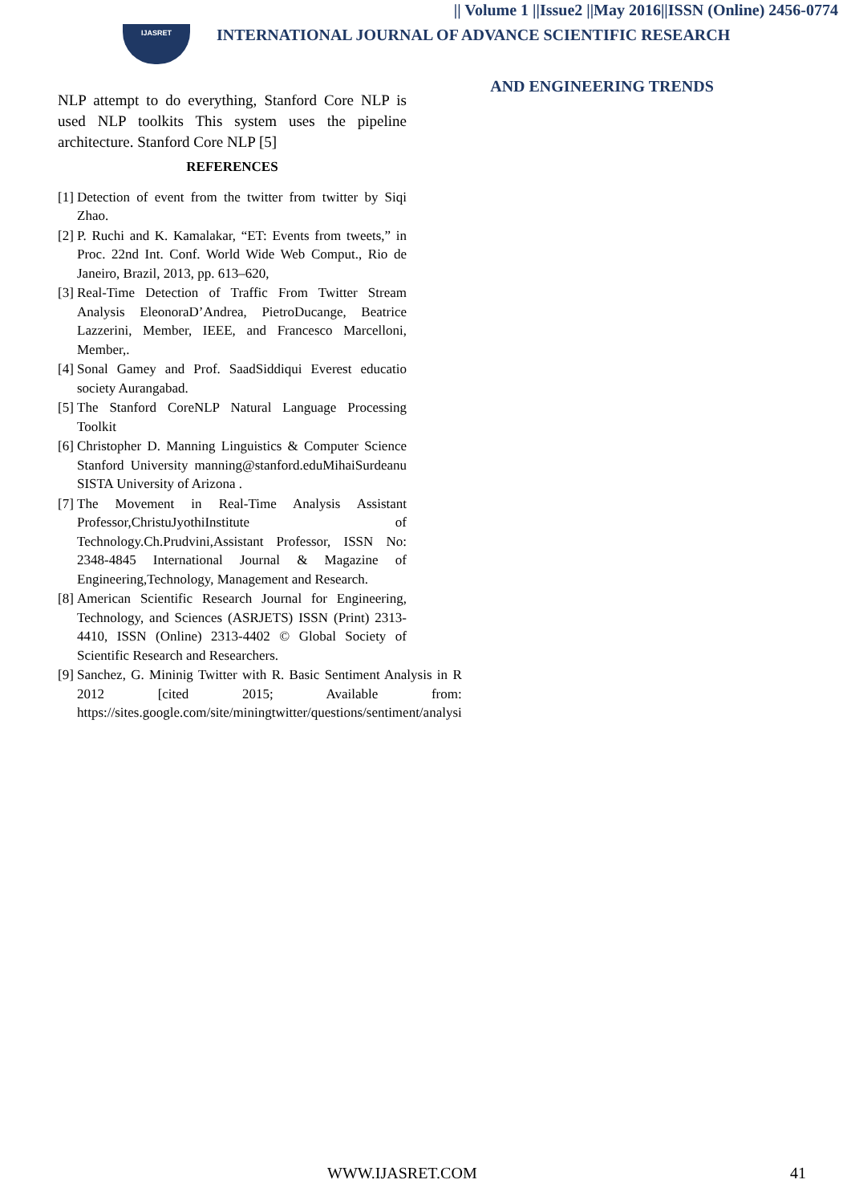|| Volume 1 ||Issue2 ||May 2016||ISSN (Online) 2456-0774
IJASRET
INTERNATIONAL JOURNAL OF ADVANCE SCIENTIFIC RESEARCH
AND ENGINEERING TRENDS
NLP attempt to do everything, Stanford Core NLP is used NLP toolkits This system uses the pipeline architecture. Stanford Core NLP [5]
REFERENCES
[1]
Detection of event from the twitter from twitter by Siqi Zhao.
[2]
P. Ruchi and K. Kamalakar, “ET: Events from tweets,” in Proc. 22nd Int. Conf. World Wide Web Comput., Rio de Janeiro, Brazil, 2013, pp. 613–620,
[3]
Real-Time Detection of Traffic From Twitter Stream Analysis EleonoraD’Andrea, PietroDucange, Beatrice Lazzerini, Member, IEEE, and Francesco Marcelloni, Member,.
[4]
Sonal Gamey and Prof. SaadSiddiqui Everest educatio society Aurangabad.
[5]
The Stanford CoreNLP Natural Language Processing Toolkit
[6]
Christopher D. Manning Linguistics & Computer Science Stanford University manning@stanford.eduMihaiSurdeanu SISTA University of Arizona .
[7]
The Movement in Real-Time Analysis Assistant Professor,ChristuJyothiInstitute of Technology.Ch.Prudvini,Assistant Professor, ISSN No: 2348-4845 International Journal & Magazine of Engineering,Technology, Management and Research.
[8]
American Scientific Research Journal for Engineering, Technology, and Sciences (ASRJETS) ISSN (Print) 2313-4410, ISSN (Online) 2313-4402 © Global Society of Scientific Research and Researchers.
[9]
Sanchez, G. Mininig Twitter with R. Basic Sentiment Analysis in R 2012 [cited 2015; Available from: https://sites.google.com/site/miningtwitter/questions/sentiment/analysi
WWW.IJASRET.COM 41